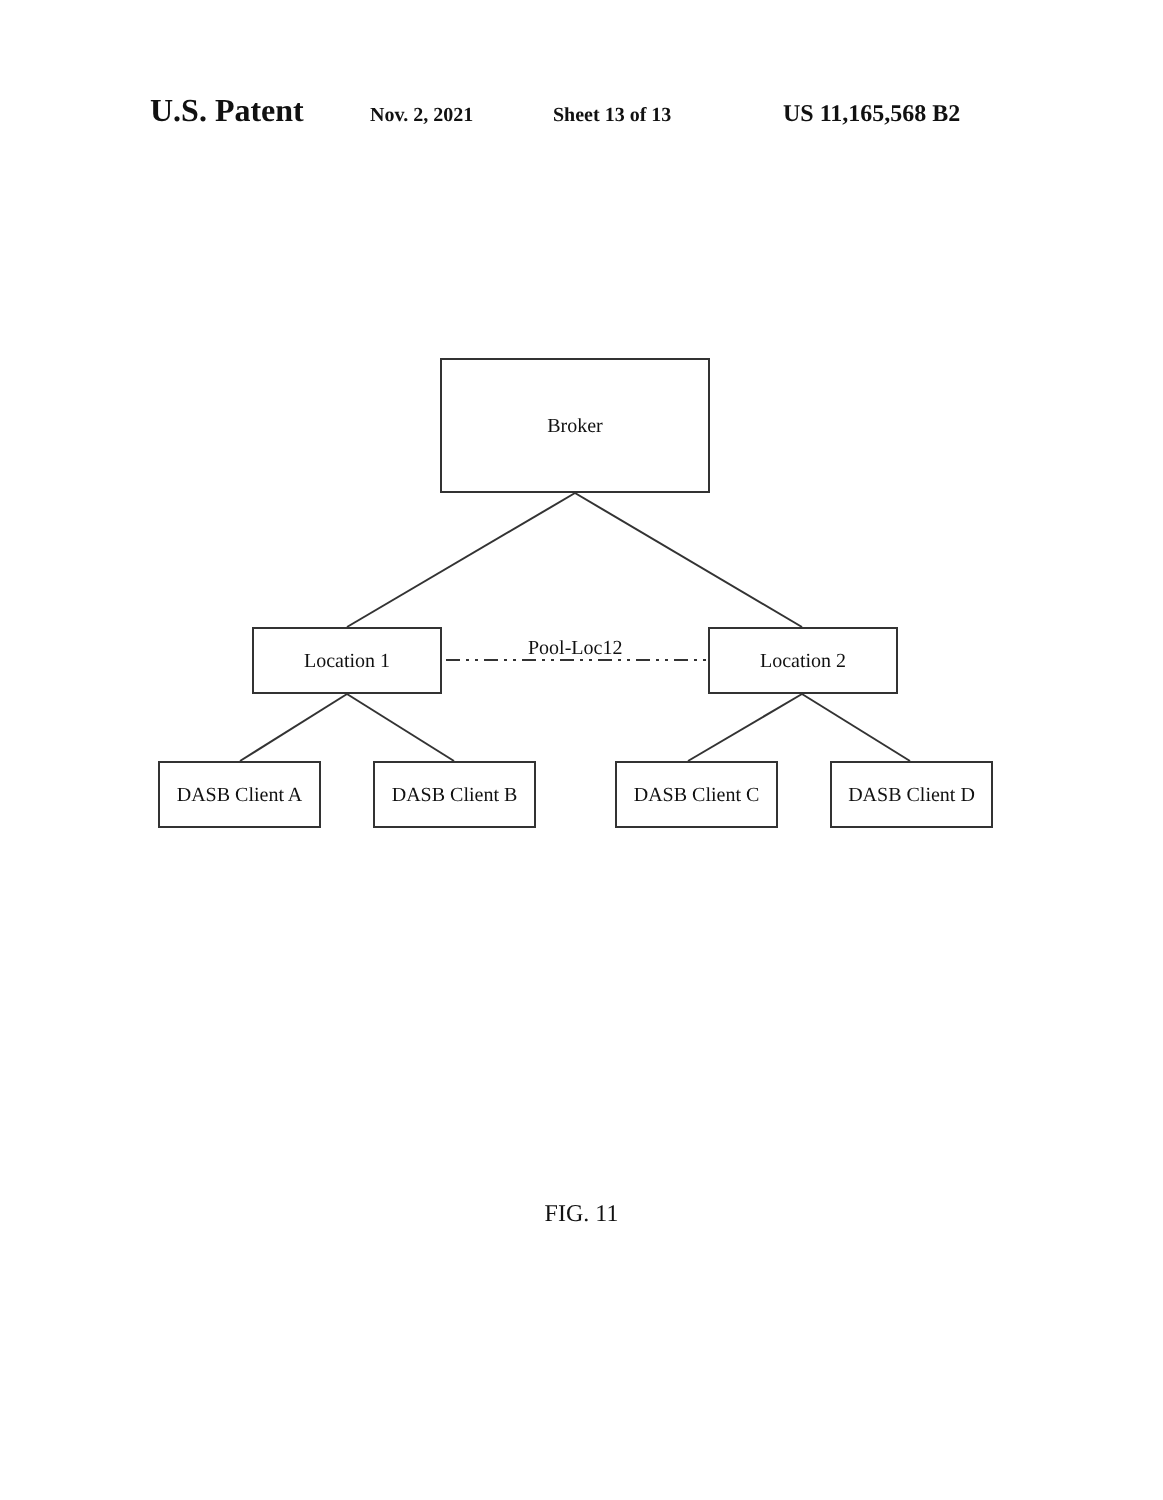U.S. Patent Nov. 2, 2021 Sheet 13 of 13 US 11,165,568 B2
Broker
Location 1 Pool-Loc12 Location 2
DASB Client A DASB Client B DASB Client C DASB Client D
FIG. 11